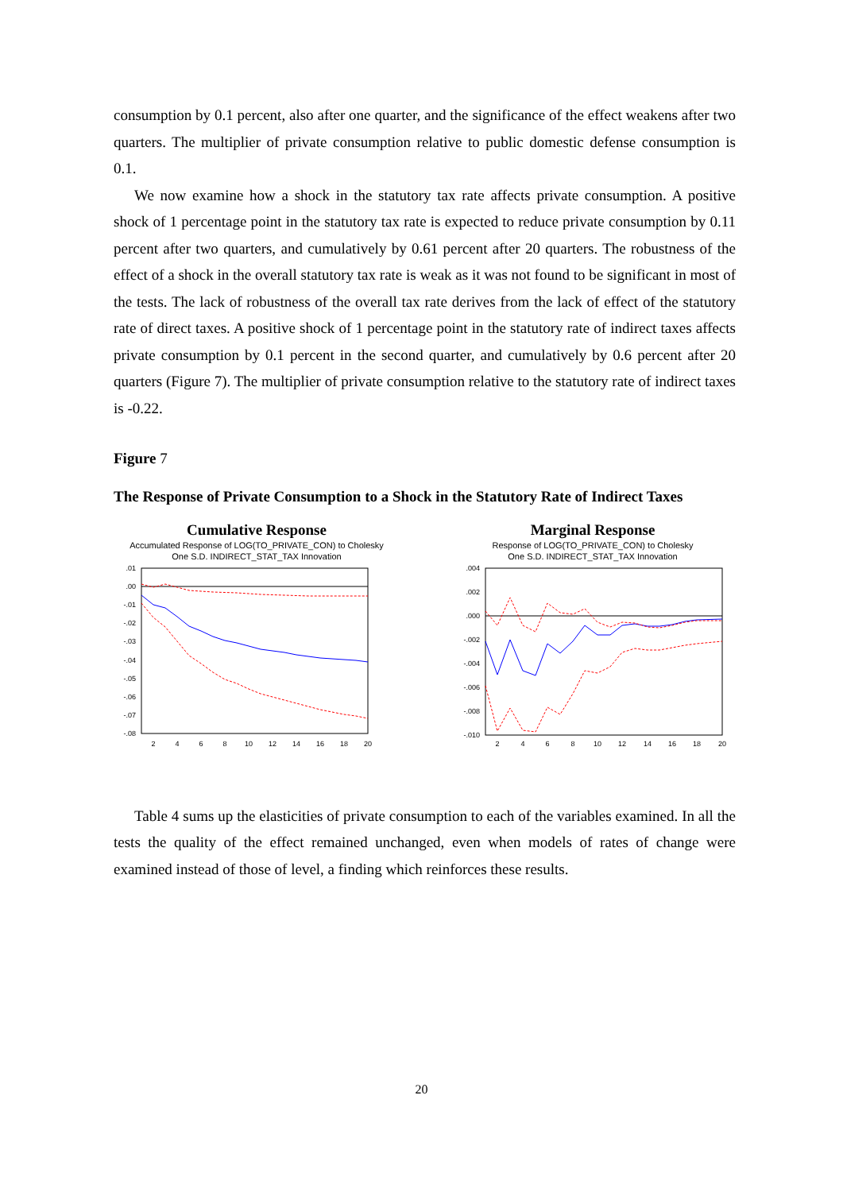consumption by 0.1 percent, also after one quarter, and the significance of the effect weakens after two quarters. The multiplier of private consumption relative to public domestic defense consumption is 0.1.
We now examine how a shock in the statutory tax rate affects private consumption. A positive shock of 1 percentage point in the statutory tax rate is expected to reduce private consumption by 0.11 percent after two quarters, and cumulatively by 0.61 percent after 20 quarters. The robustness of the effect of a shock in the overall statutory tax rate is weak as it was not found to be significant in most of the tests. The lack of robustness of the overall tax rate derives from the lack of effect of the statutory rate of direct taxes. A positive shock of 1 percentage point in the statutory rate of indirect taxes affects private consumption by 0.1 percent in the second quarter, and cumulatively by 0.6 percent after 20 quarters (Figure 7). The multiplier of private consumption relative to the statutory rate of indirect taxes is -0.22.
Figure 7
The Response of Private Consumption to a Shock in the Statutory Rate of Indirect Taxes
Cumulative Response
Accumulated Response of LOG(TO_PRIVATE_CON) to Cholesky
One S.D. INDIRECT_STAT_TAX Innovation
.01
.00
-.01
-.02
-.03
-.04
-.05
-.06
-.07
-.08
2
4
6
8
10
12
14
16
18
20
Marginal Response
Response of LOG(TO_PRIVATE_CON) to Cholesky
One S.D. INDIRECT_STAT_TAX Innovation
.004
.002
.000
-.002
-.004
-.006
-.008
-.010
2
4
6
8
10
12
14
16
18
20
Table 4 sums up the elasticities of private consumption to each of the variables examined. In all the tests the quality of the effect remained unchanged, even when models of rates of change were examined instead of those of level, a finding which reinforces these results.
20